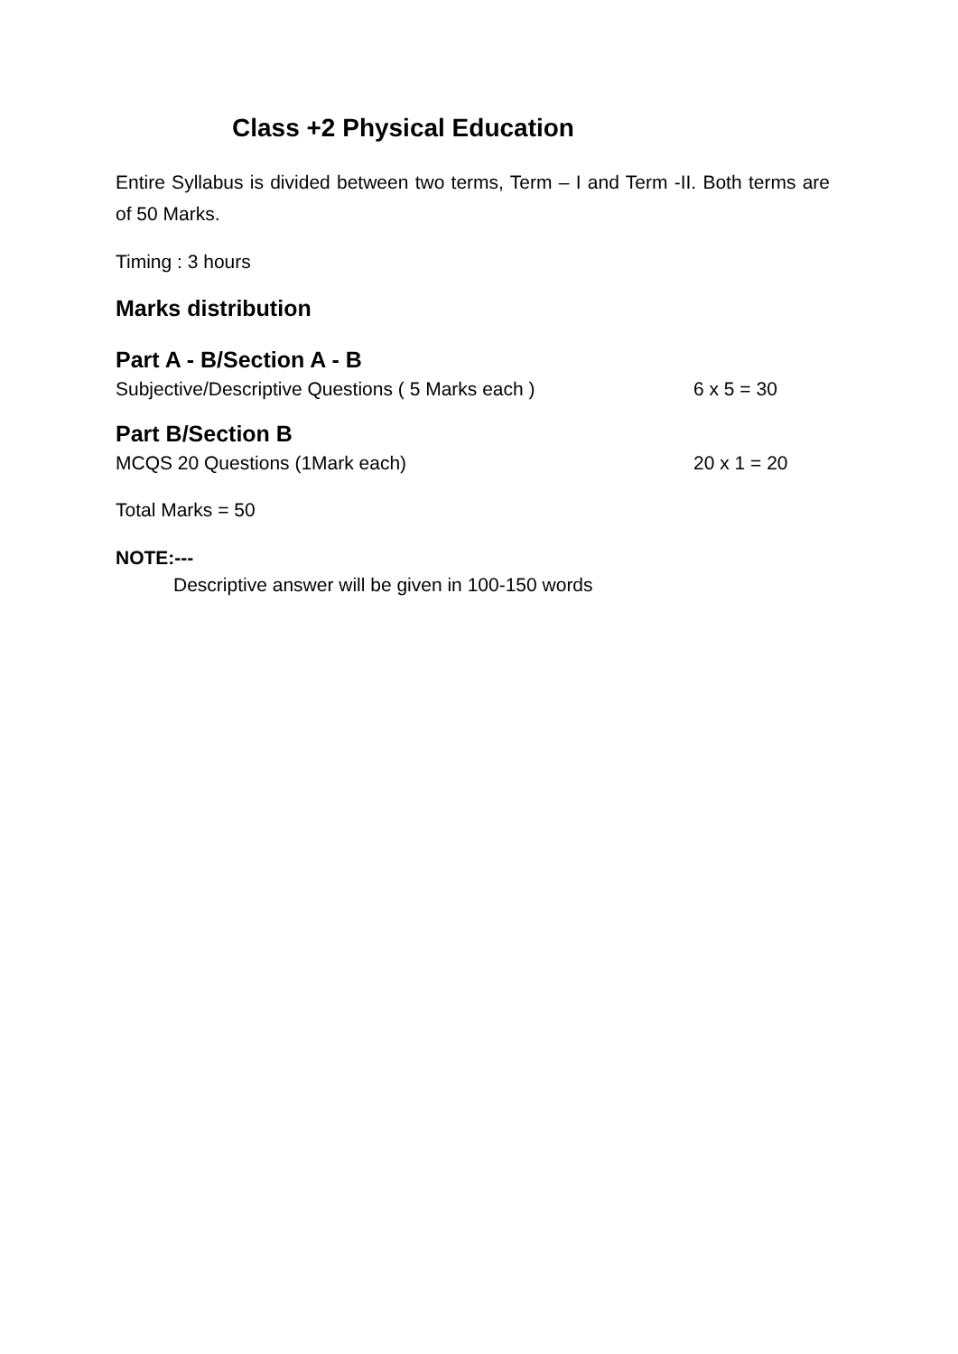Class +2 Physical Education
Entire Syllabus is divided between two terms, Term – I and Term -II. Both terms are of 50 Marks.
Timing : 3 hours
Marks distribution
Part A - B/Section A - B
Subjective/Descriptive Questions ( 5 Marks each ) 6 x 5 = 30
Part B/Section B
MCQS 20 Questions (1Mark each) 20 x 1 = 20
Total Marks = 50
NOTE:---
Descriptive answer will be given in 100-150 words